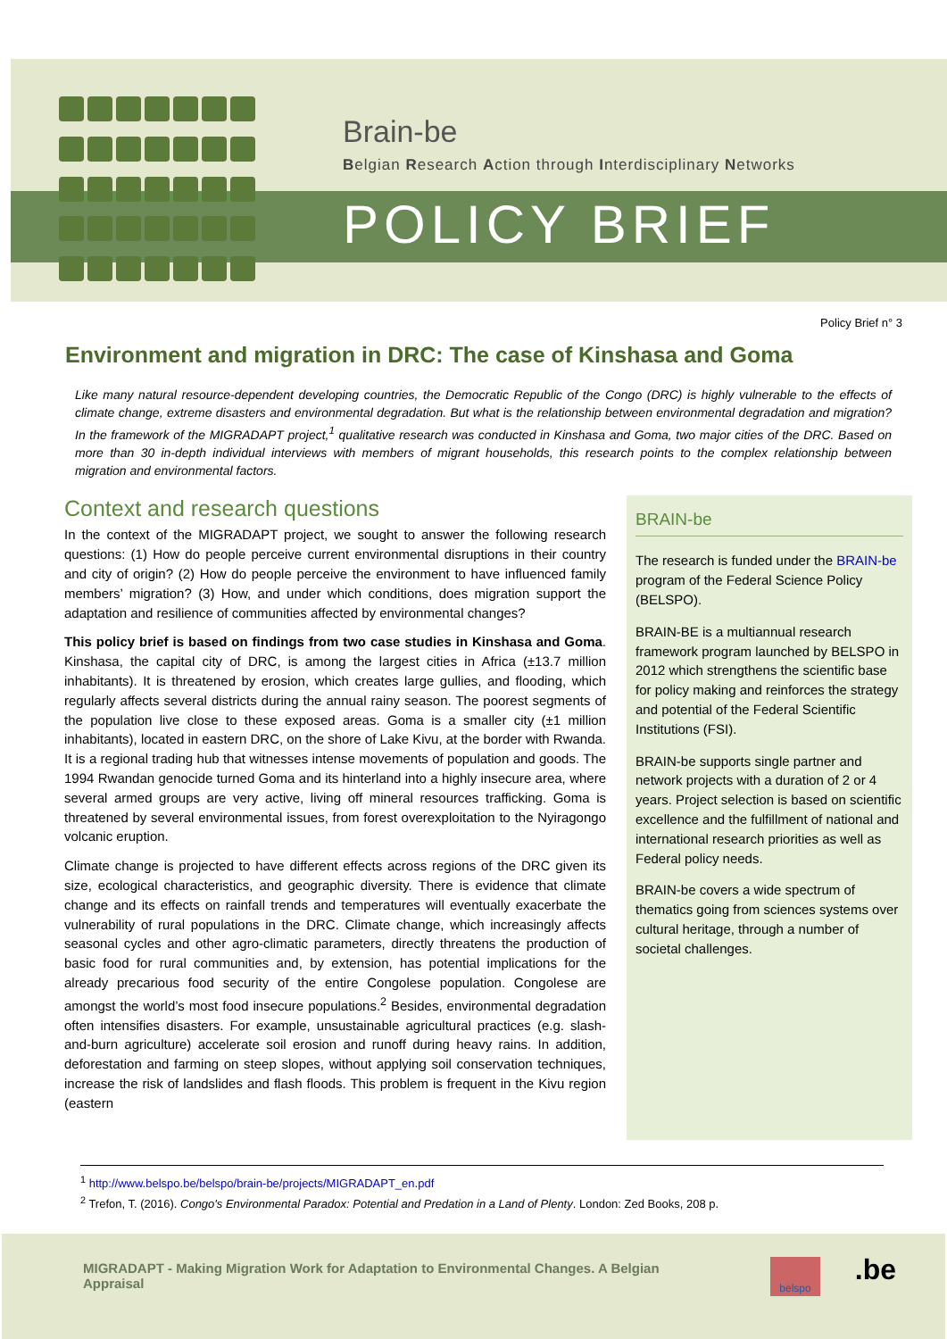Brain-be
Belgian Research Action through Interdisciplinary Networks
POLICY BRIEF
Policy Brief n° 3
Environment and migration in DRC: The case of Kinshasa and Goma
Like many natural resource-dependent developing countries, the Democratic Republic of the Congo (DRC) is highly vulnerable to the effects of climate change, extreme disasters and environmental degradation. But what is the relationship between environmental degradation and migration? In the framework of the MIGRADAPT project,<sup>1</sup> qualitative research was conducted in Kinshasa and Goma, two major cities of the DRC. Based on more than 30 in-depth individual interviews with members of migrant households, this research points to the complex relationship between migration and environmental factors.
Context and research questions
In the context of the MIGRADAPT project, we sought to answer the following research questions: (1) How do people perceive current environmental disruptions in their country and city of origin? (2) How do people perceive the environment to have influenced family members’ migration? (3) How, and under which conditions, does migration support the adaptation and resilience of communities affected by environmental changes?
This policy brief is based on findings from two case studies in Kinshasa and Goma. Kinshasa, the capital city of DRC, is among the largest cities in Africa (±13.7 million inhabitants). It is threatened by erosion, which creates large gullies, and flooding, which regularly affects several districts during the annual rainy season. The poorest segments of the population live close to these exposed areas. Goma is a smaller city (±1 million inhabitants), located in eastern DRC, on the shore of Lake Kivu, at the border with Rwanda. It is a regional trading hub that witnesses intense movements of population and goods. The 1994 Rwandan genocide turned Goma and its hinterland into a highly insecure area, where several armed groups are very active, living off mineral resources trafficking. Goma is threatened by several environmental issues, from forest overexploitation to the Nyiragongo volcanic eruption.
Climate change is projected to have different effects across regions of the DRC given its size, ecological characteristics, and geographic diversity. There is evidence that climate change and its effects on rainfall trends and temperatures will eventually exacerbate the vulnerability of rural populations in the DRC. Climate change, which increasingly affects seasonal cycles and other agro-climatic parameters, directly threatens the production of basic food for rural communities and, by extension, has potential implications for the already precarious food security of the entire Congolese population. Congolese are amongst the world’s most food insecure populations.<sup>2</sup> Besides, environmental degradation often intensifies disasters. For example, unsustainable agricultural practices (e.g. slash-and-burn agriculture) accelerate soil erosion and runoff during heavy rains. In addition, deforestation and farming on steep slopes, without applying soil conservation techniques, increase the risk of landslides and flash floods. This problem is frequent in the Kivu region (eastern
BRAIN-be
The research is funded under the BRAIN-be program of the Federal Science Policy (BELSPO).
BRAIN-BE is a multiannual research framework program launched by BELSPO in 2012 which strengthens the scientific base for policy making and reinforces the strategy and potential of the Federal Scientific Institutions (FSI).
BRAIN-be supports single partner and network projects with a duration of 2 or 4 years. Project selection is based on scientific excellence and the fulfillment of national and international research priorities as well as Federal policy needs.
BRAIN-be covers a wide spectrum of thematics going from sciences systems over cultural heritage, through a number of societal challenges.
<sup>1</sup> http://www.belspo.be/belspo/brain-be/projects/MIGRADAPT_en.pdf
<sup>2</sup> Trefon, T. (2016). Congo's Environmental Paradox: Potential and Predation in a Land of Plenty. London: Zed Books, 208 p.
MIGRADAPT - Making Migration Work for Adaptation to Environmental Changes. A Belgian Appraisal
belspo .be